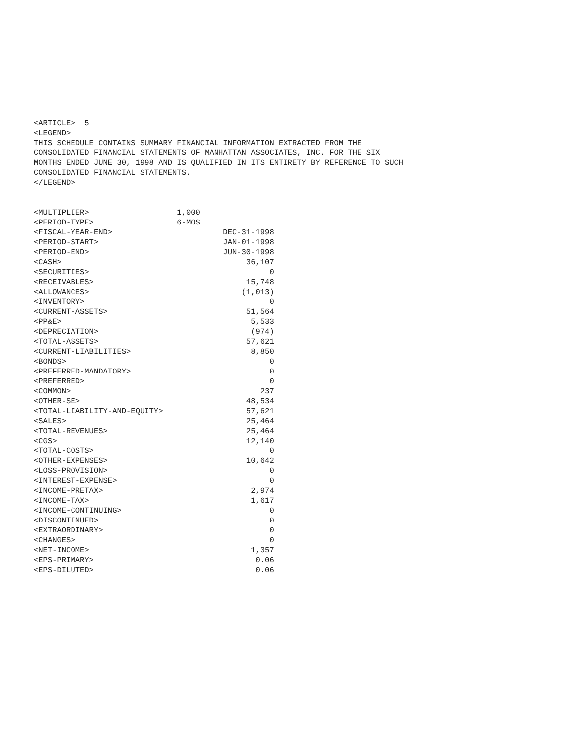<ARTICLE>  5
<LEGEND>
THIS SCHEDULE CONTAINS SUMMARY FINANCIAL INFORMATION EXTRACTED FROM THE
CONSOLIDATED FINANCIAL STATEMENTS OF MANHATTAN ASSOCIATES, INC. FOR THE SIX
MONTHS ENDED JUNE 30, 1998 AND IS QUALIFIED IN ITS ENTIRETY BY REFERENCE TO SUCH
CONSOLIDATED FINANCIAL STATEMENTS.
</LEGEND>


<MULTIPLIER>                   1,000
<PERIOD-TYPE>                  6-MOS
<FISCAL-YEAR-END>                        DEC-31-1998
<PERIOD-START>                           JAN-01-1998
<PERIOD-END>                             JUN-30-1998
<CASH>                                        36,107
<SECURITIES>                                       0
<RECEIVABLES>                                 15,748
<ALLOWANCES>                                 (1,013)
<INVENTORY>                                        0
<CURRENT-ASSETS>                              51,564
<PP&E>                                         5,533
<DEPRECIATION>                                 (974)
<TOTAL-ASSETS>                                57,621
<CURRENT-LIABILITIES>                          8,850
<BONDS>                                            0
<PREFERRED-MANDATORY>                              0
<PREFERRED>                                        0
<COMMON>                                         237
<OTHER-SE>                                    48,534
<TOTAL-LIABILITY-AND-EQUITY>                  57,621
<SALES>                                       25,464
<TOTAL-REVENUES>                              25,464
<CGS>                                         12,140
<TOTAL-COSTS>                                      0
<OTHER-EXPENSES>                              10,642
<LOSS-PROVISION>                                   0
<INTEREST-EXPENSE>                                 0
<INCOME-PRETAX>                                2,974
<INCOME-TAX>                                   1,617
<INCOME-CONTINUING>                                0
<DISCONTINUED>                                     0
<EXTRAORDINARY>                                    0
<CHANGES>                                          0
<NET-INCOME>                                   1,357
<EPS-PRIMARY>                                   0.06
<EPS-DILUTED>                                   0.06